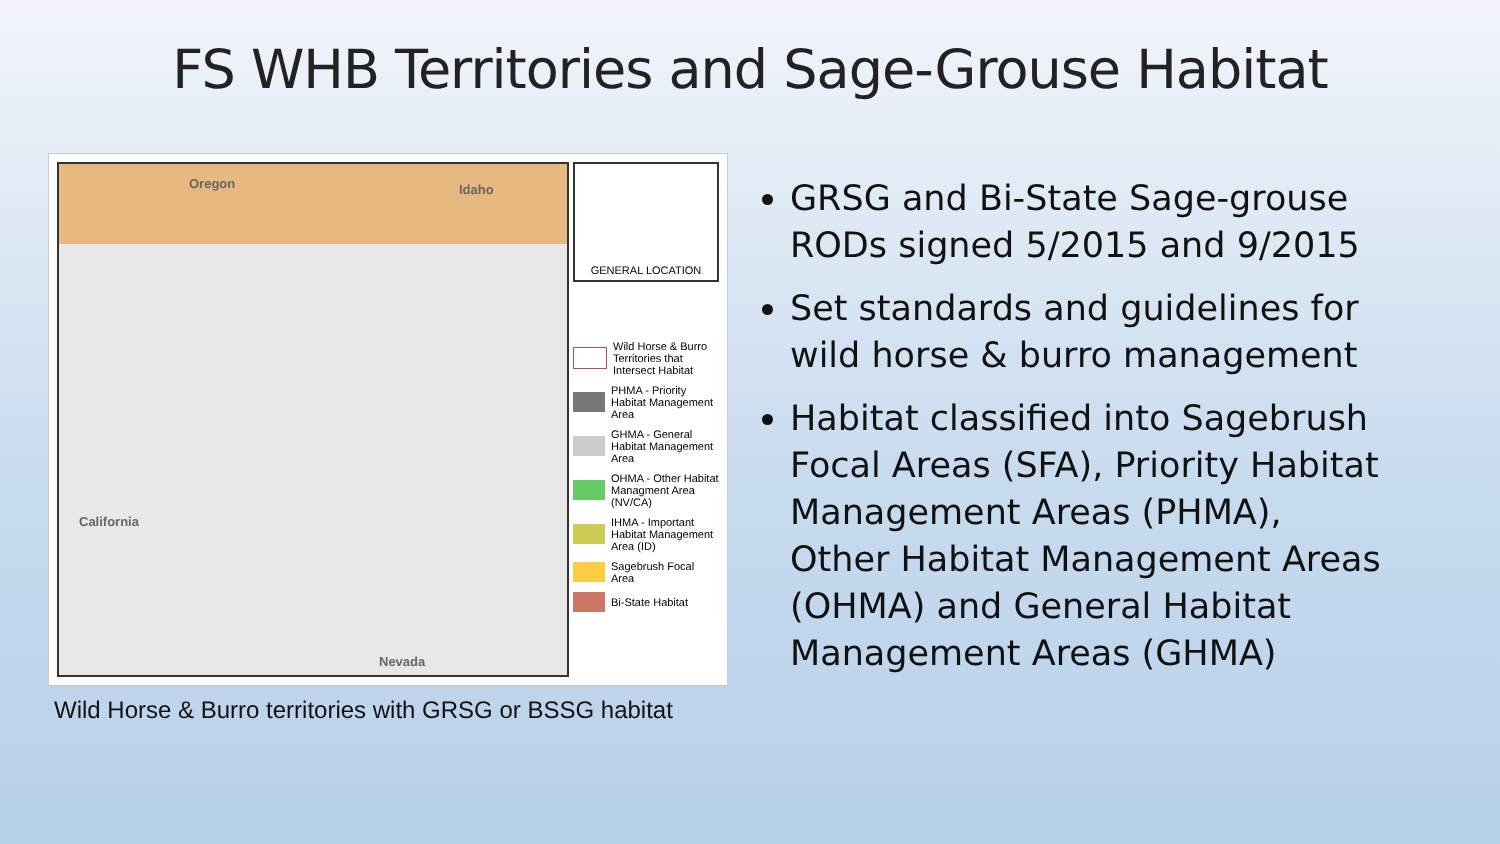FS WHB Territories and Sage-Grouse Habitat
Oregon Idaho
California
Nevada
GENERAL LOCATION
Wild Horse & Burro Territories that Intersect Habitat
PHMA - Priority Habitat Management Area
GHMA - General Habitat Management Area
OHMA - Other Habitat Managment Area (NV/CA)
IHMA - Important Habitat Management Area (ID)
Sagebrush Focal Area
Bi-State Habitat
Wild Horse & Burro territories with GRSG or BSSG habitat
GRSG and Bi-State Sage-grouse RODs signed 5/2015 and 9/2015
Set standards and guidelines for wild horse & burro management
Habitat classified into Sagebrush Focal Areas (SFA), Priority Habitat Management Areas (PHMA), Other Habitat Management Areas (OHMA) and General Habitat Management Areas (GHMA)